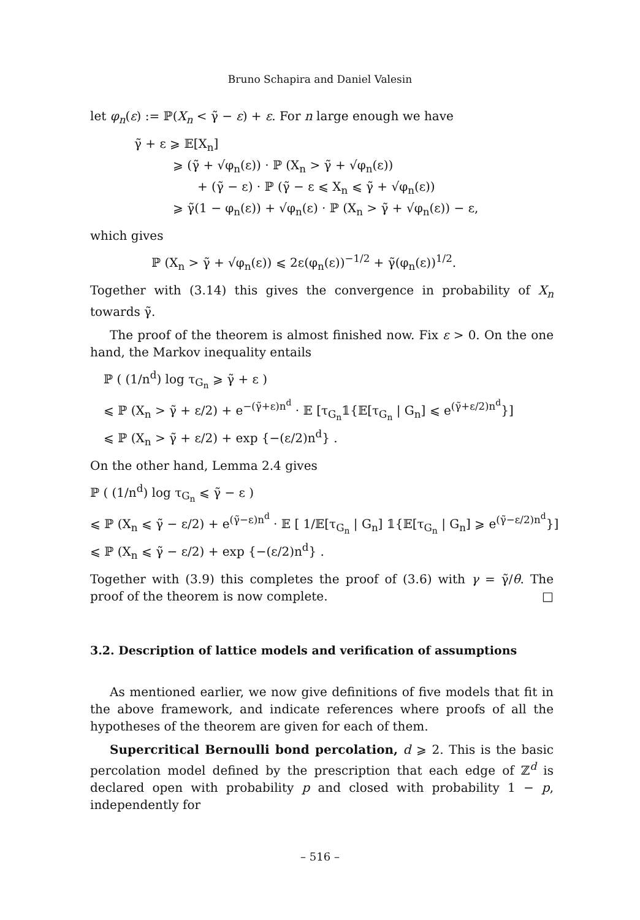Bruno Schapira and Daniel Valesin
let φ<sub>n</sub>(ε) := ℙ(X<sub>n</sub> < γ̃ − ε) + ε. For n large enough we have
γ̃ + ε ⩾ 𝔼[X<sub>n</sub>]
⩾ (γ̃ + √φ<sub>n</sub>(ε)) · ℙ (X<sub>n</sub> > γ̃ + √φ<sub>n</sub>(ε))
+ (γ̃ − ε) · ℙ (γ̃ − ε ⩽ X<sub>n</sub> ⩽ γ̃ + √φ<sub>n</sub>(ε))
⩾ γ̃(1 − φ<sub>n</sub>(ε)) + √φ<sub>n</sub>(ε) · ℙ (X<sub>n</sub> > γ̃ + √φ<sub>n</sub>(ε)) − ε,
which gives
ℙ (X<sub>n</sub> > γ̃ + √φ<sub>n</sub>(ε)) ⩽ 2ε(φ<sub>n</sub>(ε))<sup>−1/2</sup> + γ̃(φ<sub>n</sub>(ε))<sup>1/2</sup>.
Together with (3.14) this gives the convergence in probability of X<sub>n</sub> towards γ̃.
The proof of the theorem is almost finished now. Fix ε > 0. On the one hand, the Markov inequality entails
ℙ ( (1/n<sup>d</sup>) log τ<sub>G<sub>n</sub></sub> ⩾ γ̃ + ε )
⩽ ℙ (X<sub>n</sub> > γ̃ + ε/2) + e<sup>−(γ̃+ε)n<sup>d</sup></sup> · 𝔼 [τ<sub>G<sub>n</sub></sub>𝟙{𝔼[τ<sub>G<sub>n</sub></sub> | G<sub>n</sub>] ⩽ e<sup>(γ̃+ε/2)n<sup>d</sup></sup>}]
⩽ ℙ (X<sub>n</sub> > γ̃ + ε/2) + exp {−(ε/2)n<sup>d</sup>} .
On the other hand, Lemma 2.4 gives
ℙ ( (1/n<sup>d</sup>) log τ<sub>G<sub>n</sub></sub> ⩽ γ̃ − ε )
⩽ ℙ (X<sub>n</sub> ⩽ γ̃ − ε/2) + e<sup>(γ̃−ε)n<sup>d</sup></sup> · 𝔼 [ 1/𝔼[τ<sub>G<sub>n</sub></sub> | G<sub>n</sub>] 𝟙{𝔼[τ<sub>G<sub>n</sub></sub> | G<sub>n</sub>] ⩾ e<sup>(γ̃−ε/2)n<sup>d</sup></sup>}]
⩽ ℙ (X<sub>n</sub> ⩽ γ̃ − ε/2) + exp {−(ε/2)n<sup>d</sup>} .
Together with (3.9) this completes the proof of (3.6) with γ = γ̃/θ. The proof of the theorem is now complete. □
3.2. Description of lattice models and verification of assumptions
As mentioned earlier, we now give definitions of five models that fit in the above framework, and indicate references where proofs of all the hypotheses of the theorem are given for each of them.
Supercritical Bernoulli bond percolation, d ⩾ 2. This is the basic percolation model defined by the prescription that each edge of ℤ<sup>d</sup> is declared open with probability p and closed with probability 1 − p, independently for
– 516 –